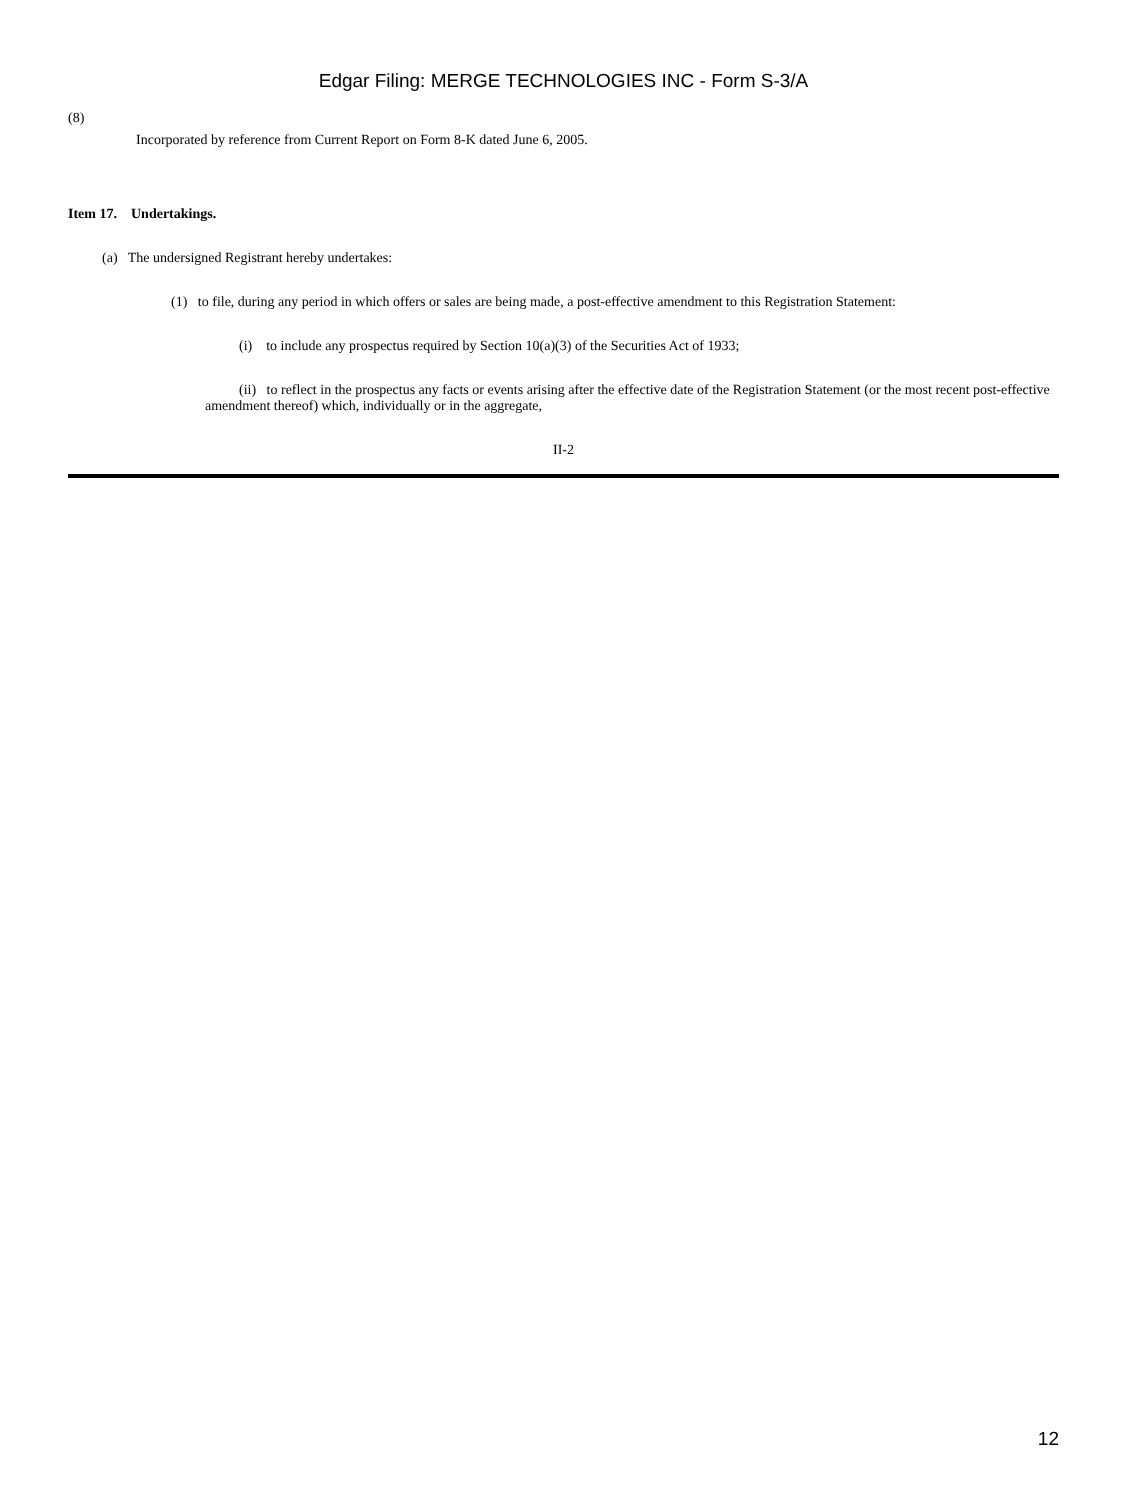Edgar Filing: MERGE TECHNOLOGIES INC - Form S-3/A
(8)
Incorporated by reference from Current Report on Form 8-K dated June 6, 2005.
Item 17. Undertakings.
(a) The undersigned Registrant hereby undertakes:
(1) to file, during any period in which offers or sales are being made, a post-effective amendment to this Registration Statement:
(i) to include any prospectus required by Section 10(a)(3) of the Securities Act of 1933;
(ii) to reflect in the prospectus any facts or events arising after the effective date of the Registration Statement (or the most recent post-effective amendment thereof) which, individually or in the aggregate,
II-2
12